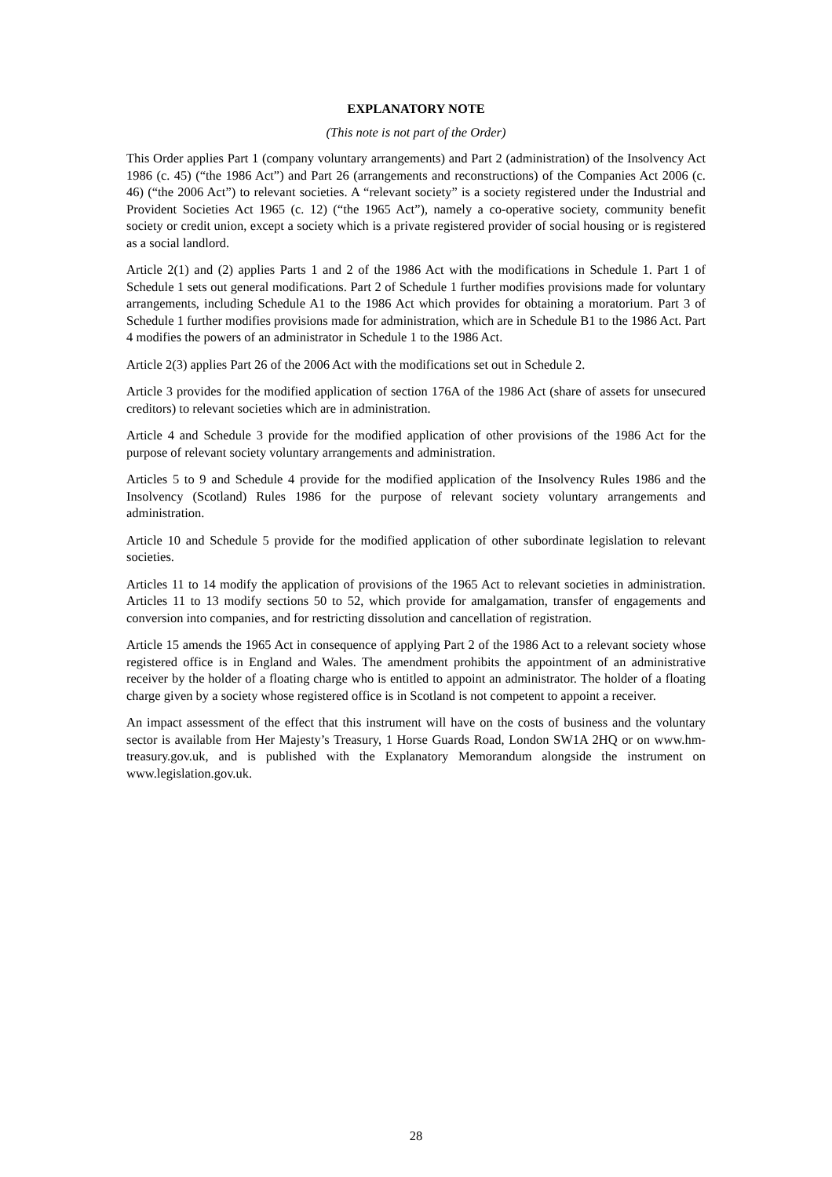EXPLANATORY NOTE
(This note is not part of the Order)
This Order applies Part 1 (company voluntary arrangements) and Part 2 (administration) of the Insolvency Act 1986 (c. 45) (“the 1986 Act”) and Part 26 (arrangements and reconstructions) of the Companies Act 2006 (c. 46) (“the 2006 Act”) to relevant societies. A “relevant society” is a society registered under the Industrial and Provident Societies Act 1965 (c. 12) (“the 1965 Act”), namely a co-operative society, community benefit society or credit union, except a society which is a private registered provider of social housing or is registered as a social landlord.
Article 2(1) and (2) applies Parts 1 and 2 of the 1986 Act with the modifications in Schedule 1. Part 1 of Schedule 1 sets out general modifications. Part 2 of Schedule 1 further modifies provisions made for voluntary arrangements, including Schedule A1 to the 1986 Act which provides for obtaining a moratorium. Part 3 of Schedule 1 further modifies provisions made for administration, which are in Schedule B1 to the 1986 Act. Part 4 modifies the powers of an administrator in Schedule 1 to the 1986 Act.
Article 2(3) applies Part 26 of the 2006 Act with the modifications set out in Schedule 2.
Article 3 provides for the modified application of section 176A of the 1986 Act (share of assets for unsecured creditors) to relevant societies which are in administration.
Article 4 and Schedule 3 provide for the modified application of other provisions of the 1986 Act for the purpose of relevant society voluntary arrangements and administration.
Articles 5 to 9 and Schedule 4 provide for the modified application of the Insolvency Rules 1986 and the Insolvency (Scotland) Rules 1986 for the purpose of relevant society voluntary arrangements and administration.
Article 10 and Schedule 5 provide for the modified application of other subordinate legislation to relevant societies.
Articles 11 to 14 modify the application of provisions of the 1965 Act to relevant societies in administration. Articles 11 to 13 modify sections 50 to 52, which provide for amalgamation, transfer of engagements and conversion into companies, and for restricting dissolution and cancellation of registration.
Article 15 amends the 1965 Act in consequence of applying Part 2 of the 1986 Act to a relevant society whose registered office is in England and Wales. The amendment prohibits the appointment of an administrative receiver by the holder of a floating charge who is entitled to appoint an administrator. The holder of a floating charge given by a society whose registered office is in Scotland is not competent to appoint a receiver.
An impact assessment of the effect that this instrument will have on the costs of business and the voluntary sector is available from Her Majesty’s Treasury, 1 Horse Guards Road, London SW1A 2HQ or on www.hm-treasury.gov.uk, and is published with the Explanatory Memorandum alongside the instrument on www.legislation.gov.uk.
28